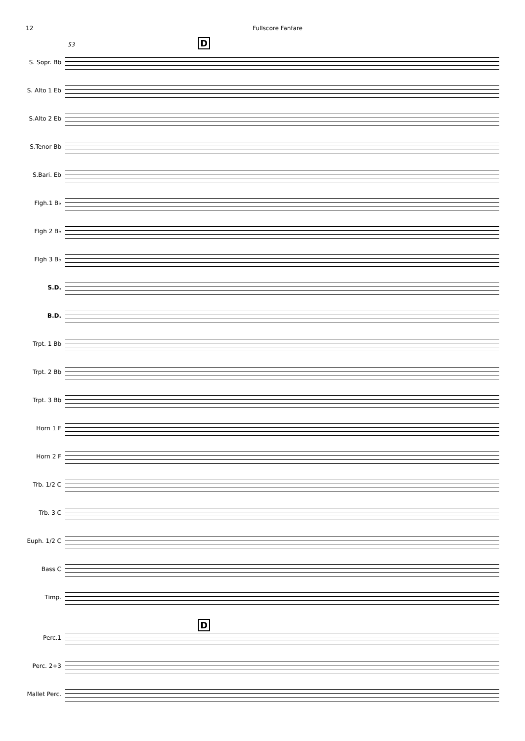12 Fullscore Fanfare
D
53
S. Sopr. Bb
S. Alto 1 Eb
S.Alto 2 Eb
S.Tenor Bb
S.Bari. Eb
Flgh.1 B♭
Flgh 2 B♭
Flgh 3 B♭
S.D.
B.D.
Trpt. 1 Bb
Trpt. 2 Bb
Trpt. 3 Bb
Horn 1 F
Horn 2 F
Trb. 1/2 C
Trb. 3 C
Euph. 1/2 C
Bass C
Timp.
D
Perc.1
Perc. 2+3
Mallet Perc.